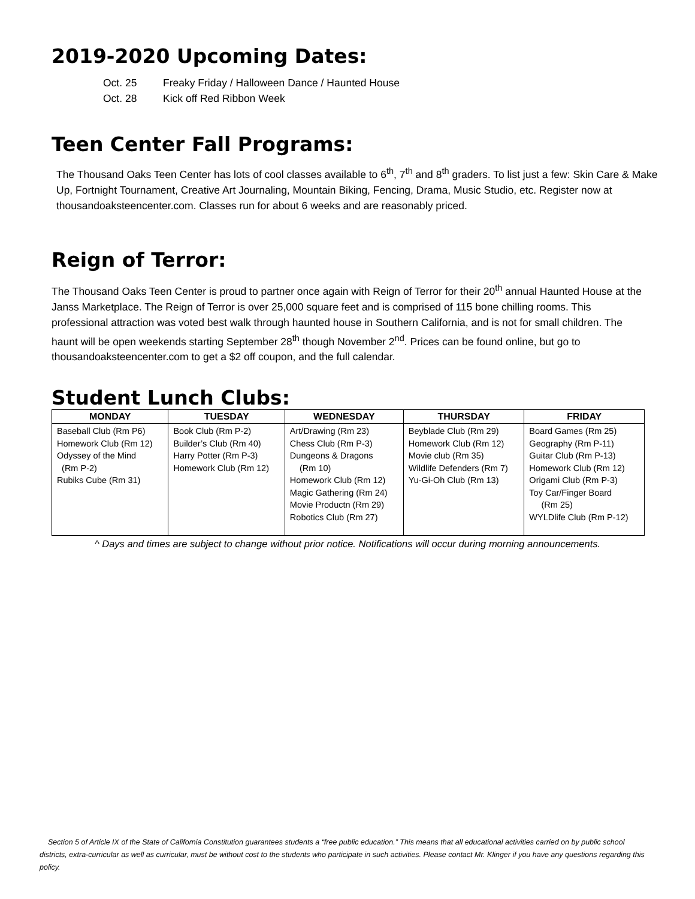2019-2020 Upcoming Dates:
Oct. 25 Freaky Friday / Halloween Dance / Haunted House
Oct. 28 Kick off Red Ribbon Week
Teen Center Fall Programs:
The Thousand Oaks Teen Center has lots of cool classes available to 6<sup>th</sup>, 7<sup>th</sup> and 8<sup>th</sup> graders. To list just a few: Skin Care & Make Up, Fortnight Tournament, Creative Art Journaling, Mountain Biking, Fencing, Drama, Music Studio, etc. Register now at thousandoaksteencenter.com. Classes run for about 6 weeks and are reasonably priced.
Reign of Terror:
The Thousand Oaks Teen Center is proud to partner once again with Reign of Terror for their 20<sup>th</sup> annual Haunted House at the Janss Marketplace. The Reign of Terror is over 25,000 square feet and is comprised of 115 bone chilling rooms. This professional attraction was voted best walk through haunted house in Southern California, and is not for small children. The haunt will be open weekends starting September 28<sup>th</sup> though November 2<sup>nd</sup>. Prices can be found online, but go to thousandoaksteencenter.com to get a $2 off coupon, and the full calendar.
Student Lunch Clubs:
| MONDAY | TUESDAY | WEDNESDAY | THURSDAY | FRIDAY |
| --- | --- | --- | --- | --- |
| Baseball Club (Rm P6) Homework Club (Rm 12) Odyssey of the Mind (Rm P-2) Rubiks Cube (Rm 31) | Book Club (Rm P-2) Builder’s Club (Rm 40) Harry Potter (Rm P-3) Homework Club (Rm 12) | Art/Drawing (Rm 23) Chess Club (Rm P-3) Dungeons & Dragons (Rm 10) Homework Club (Rm 12) Magic Gathering (Rm 24) Movie Productn (Rm 29) Robotics Club (Rm 27) | Beyblade Club (Rm 29) Homework Club (Rm 12) Movie club (Rm 35) Wildlife Defenders (Rm 7) Yu-Gi-Oh Club (Rm 13) | Board Games (Rm 25) Geography (Rm P-11) Guitar Club (Rm P-13) Homework Club (Rm 12) Origami Club (Rm P-3) Toy Car/Finger Board (Rm 25) WYLDlife Club (Rm P-12) |
^ Days and times are subject to change without prior notice. Notifications will occur during morning announcements.
Section 5 of Article IX of the State of California Constitution guarantees students a “free public education.” This means that all educational activities carried on by public school districts, extra-curricular as well as curricular, must be without cost to the students who participate in such activities. Please contact Mr. Klinger if you have any questions regarding this policy.